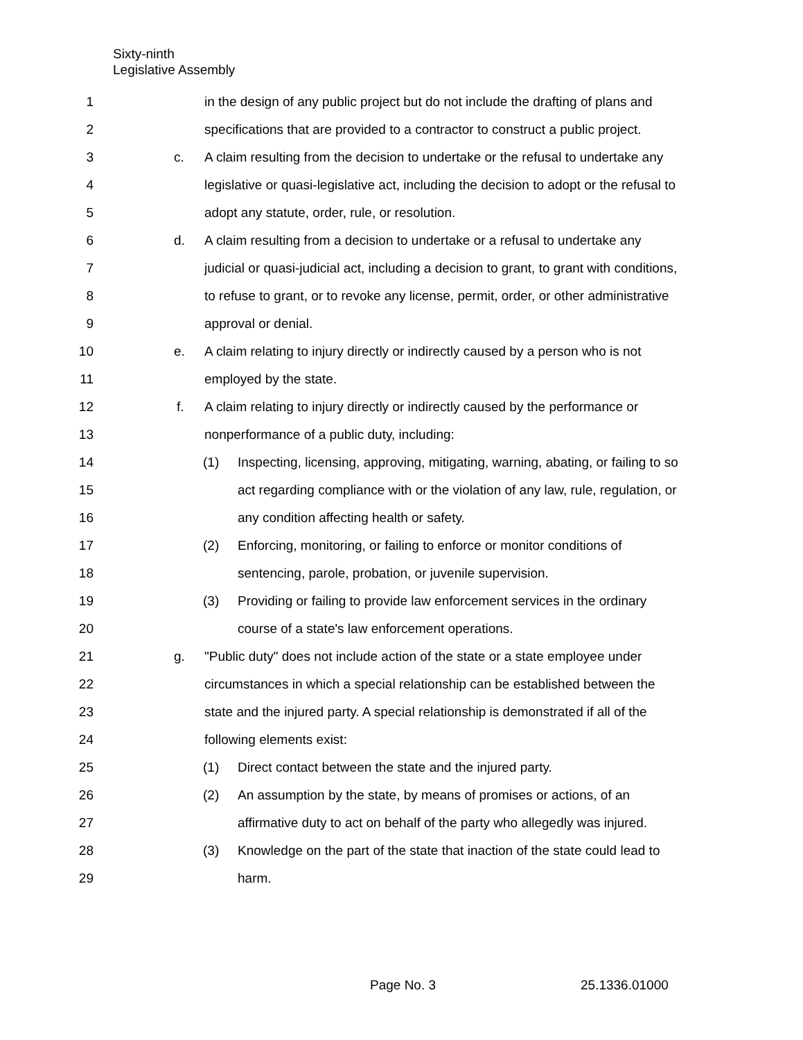Sixty-ninth
Legislative Assembly
1 in the design of any public project but do not include the drafting of plans and
2 specifications that are provided to a contractor to construct a public project.
3 c. A claim resulting from the decision to undertake or the refusal to undertake any
4 legislative or quasi-legislative act, including the decision to adopt or the refusal to
5 adopt any statute, order, rule, or resolution.
6 d. A claim resulting from a decision to undertake or a refusal to undertake any
7 judicial or quasi-judicial act, including a decision to grant, to grant with conditions,
8 to refuse to grant, or to revoke any license, permit, order, or other administrative
9 approval or denial.
10 e. A claim relating to injury directly or indirectly caused by a person who is not
11 employed by the state.
12 f. A claim relating to injury directly or indirectly caused by the performance or
13 nonperformance of a public duty, including:
14 (1) Inspecting, licensing, approving, mitigating, warning, abating, or failing to so
15 act regarding compliance with or the violation of any law, rule, regulation, or
16 any condition affecting health or safety.
17 (2) Enforcing, monitoring, or failing to enforce or monitor conditions of
18 sentencing, parole, probation, or juvenile supervision.
19 (3) Providing or failing to provide law enforcement services in the ordinary
20 course of a state's law enforcement operations.
21 g. "Public duty" does not include action of the state or a state employee under
22 circumstances in which a special relationship can be established between the
23 state and the injured party. A special relationship is demonstrated if all of the
24 following elements exist:
25 (1) Direct contact between the state and the injured party.
26 (2) An assumption by the state, by means of promises or actions, of an
27 affirmative duty to act on behalf of the party who allegedly was injured.
28 (3) Knowledge on the part of the state that inaction of the state could lead to
29 harm.
Page No. 3 25.1336.01000